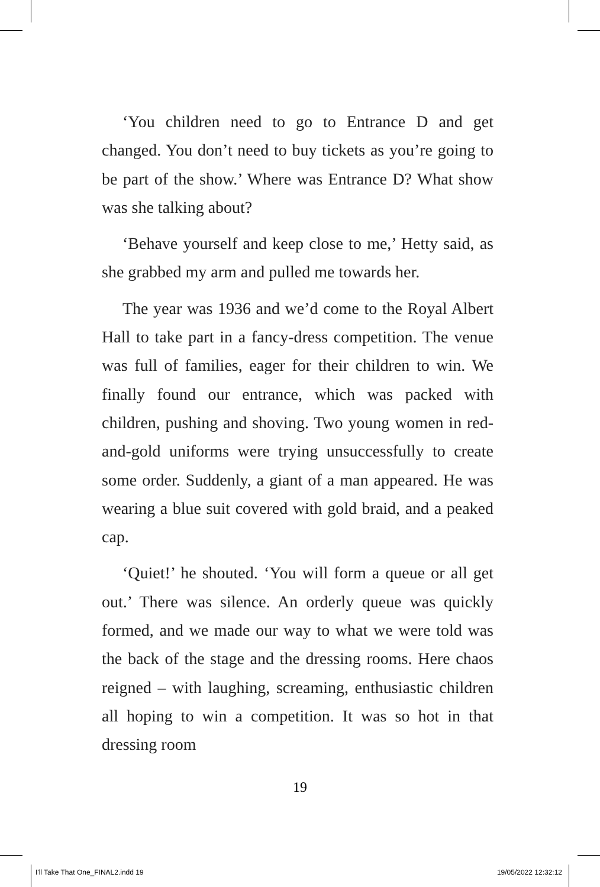‘You children need to go to Entrance D and get changed. You don’t need to buy tickets as you’re going to be part of the show.’ Where was Entrance D? What show was she talking about?
‘Behave yourself and keep close to me,’ Hetty said, as she grabbed my arm and pulled me towards her.
The year was 1936 and we’d come to the Royal Albert Hall to take part in a fancy-dress competition. The venue was full of families, eager for their children to win. We finally found our entrance, which was packed with children, pushing and shoving. Two young women in red-and-gold uniforms were trying unsuccessfully to create some order. Suddenly, a giant of a man appeared. He was wearing a blue suit covered with gold braid, and a peaked cap.
‘Quiet!’ he shouted. ‘You will form a queue or all get out.’ There was silence. An orderly queue was quickly formed, and we made our way to what we were told was the back of the stage and the dressing rooms. Here chaos reigned – with laughing, screaming, enthusiastic children all hoping to win a competition. It was so hot in that dressing room
19
I'll Take That One_FINAL2.indd 19 19/05/2022 12:32:12